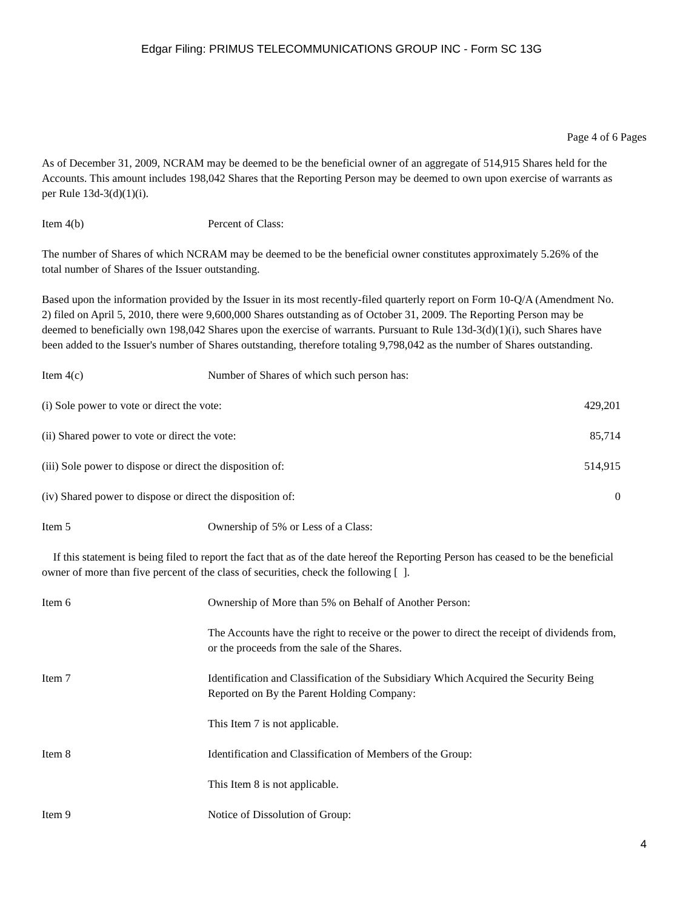Edgar Filing: PRIMUS TELECOMMUNICATIONS GROUP INC - Form SC 13G
Page 4 of 6 Pages
As of December 31, 2009, NCRAM may be deemed to be the beneficial owner of an aggregate of 514,915 Shares held for the Accounts. This amount includes 198,042 Shares that the Reporting Person may be deemed to own upon exercise of warrants as per Rule 13d-3(d)(1)(i).
Item 4(b) Percent of Class:
The number of Shares of which NCRAM may be deemed to be the beneficial owner constitutes approximately 5.26% of the total number of Shares of the Issuer outstanding.
Based upon the information provided by the Issuer in its most recently-filed quarterly report on Form 10-Q/A (Amendment No. 2) filed on April 5, 2010, there were 9,600,000 Shares outstanding as of October 31, 2009. The Reporting Person may be deemed to beneficially own 198,042 Shares upon the exercise of warrants. Pursuant to Rule 13d-3(d)(1)(i), such Shares have been added to the Issuer's number of Shares outstanding, therefore totaling 9,798,042 as the number of Shares outstanding.
Item 4(c) Number of Shares of which such person has:
(i) Sole power to vote or direct the vote: 429,201
(ii) Shared power to vote or direct the vote: 85,714
(iii) Sole power to dispose or direct the disposition of: 514,915
(iv) Shared power to dispose or direct the disposition of: 0
Item 5 Ownership of 5% or Less of a Class:
If this statement is being filed to report the fact that as of the date hereof the Reporting Person has ceased to be the beneficial owner of more than five percent of the class of securities, check the following [ ].
Item 6 Ownership of More than 5% on Behalf of Another Person:
The Accounts have the right to receive or the power to direct the receipt of dividends from, or the proceeds from the sale of the Shares.
Item 7 Identification and Classification of the Subsidiary Which Acquired the Security Being Reported on By the Parent Holding Company:
This Item 7 is not applicable.
Item 8 Identification and Classification of Members of the Group:
This Item 8 is not applicable.
Item 9 Notice of Dissolution of Group:
4